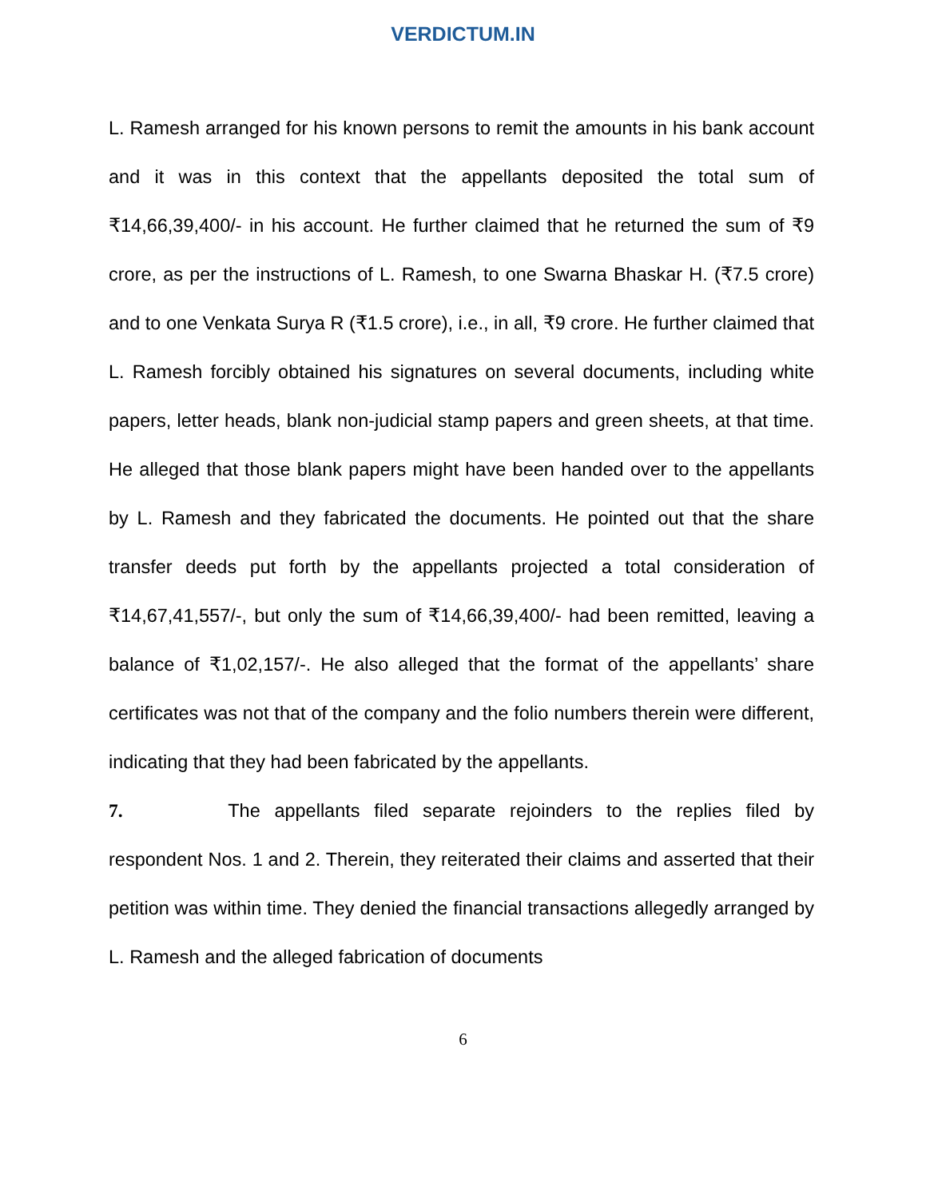VERDICTUM.IN
L. Ramesh arranged for his known persons to remit the amounts in his bank account and it was in this context that the appellants deposited the total sum of ₹14,66,39,400/- in his account. He further claimed that he returned the sum of ₹9 crore, as per the instructions of L. Ramesh, to one Swarna Bhaskar H. (₹7.5 crore) and to one Venkata Surya R (₹1.5 crore), i.e., in all, ₹9 crore. He further claimed that L. Ramesh forcibly obtained his signatures on several documents, including white papers, letter heads, blank non-judicial stamp papers and green sheets, at that time. He alleged that those blank papers might have been handed over to the appellants by L. Ramesh and they fabricated the documents. He pointed out that the share transfer deeds put forth by the appellants projected a total consideration of ₹14,67,41,557/-, but only the sum of ₹14,66,39,400/- had been remitted, leaving a balance of ₹1,02,157/-. He also alleged that the format of the appellants’ share certificates was not that of the company and the folio numbers therein were different, indicating that they had been fabricated by the appellants.
7. The appellants filed separate rejoinders to the replies filed by respondent Nos. 1 and 2. Therein, they reiterated their claims and asserted that their petition was within time. They denied the financial transactions allegedly arranged by L. Ramesh and the alleged fabrication of documents
6